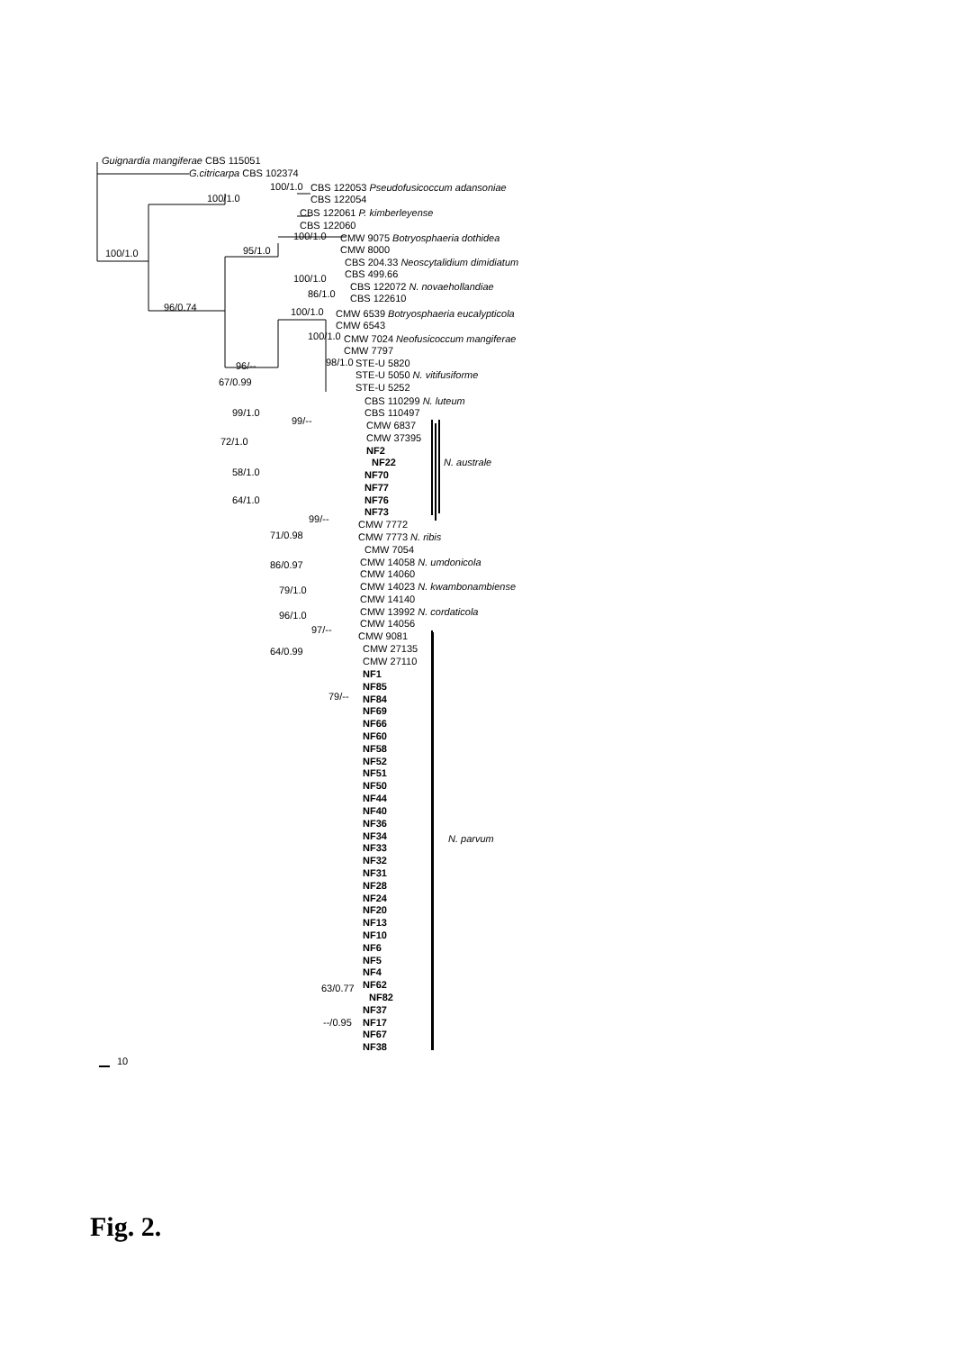Guignardia mangiferae CBS 115051
G.citricarpa CBS 102374
CBS 122053 Pseudofusicoccum adansoniae
CBS 122054
CBS 122061 P. kimberleyense
CBS 122060
CMW 9075 Botryosphaeria dothidea
CMW 8000
CBS 204.33 Neoscytalidium dimidiatum
CBS 499.66
CBS 122072 N. novaehollandiae
CBS 122610
CMW 6539 Botryosphaeria eucalypticola
CMW 6543
CMW 7024 Neofusicoccum mangiferae
CMW 7797
STE-U 5820
STE-U 5050 N. vitifusiforme
STE-U 5252
CBS 110299 N. luteum
CBS 110497
CMW 6837
CMW 37395
NF2
NF22
N. australe
NF70
NF77
NF76
NF73
CMW 7772
CMW 7773 N. ribis
CMW 7054
CMW 14058 N. umdonicola
CMW 14060
CMW 14023 N. kwambonambiense
CMW 14140
CMW 13992 N. cordaticola
CMW 14056
CMW 9081
CMW 27135
CMW 27110
NF1
NF85
NF84
NF69
NF66
NF60
NF58
NF52
NF51
NF50
NF44
NF40
NF36
NF34
NF33
NF32
NF31
NF28
NF24
NF20
NF13
NF10
NF6
NF5
NF4
NF62
NF82
NF37
NF17
NF67
NF38
N. parvum
100/1.0
100/1.0
100/1.0
95/1.0
100/1.0
100/1.0
86/1.0
96/0.74
100/1.0
100/1.0
96/--
98/1.0
67/0.99
99/1.0
99/--
72/1.0
58/1.0
64/1.0
99/--
71/0.98
86/0.97
79/1.0
96/1.0
97/--
64/0.99
79/--
63/0.77
--/0.95
10
Fig. 2.